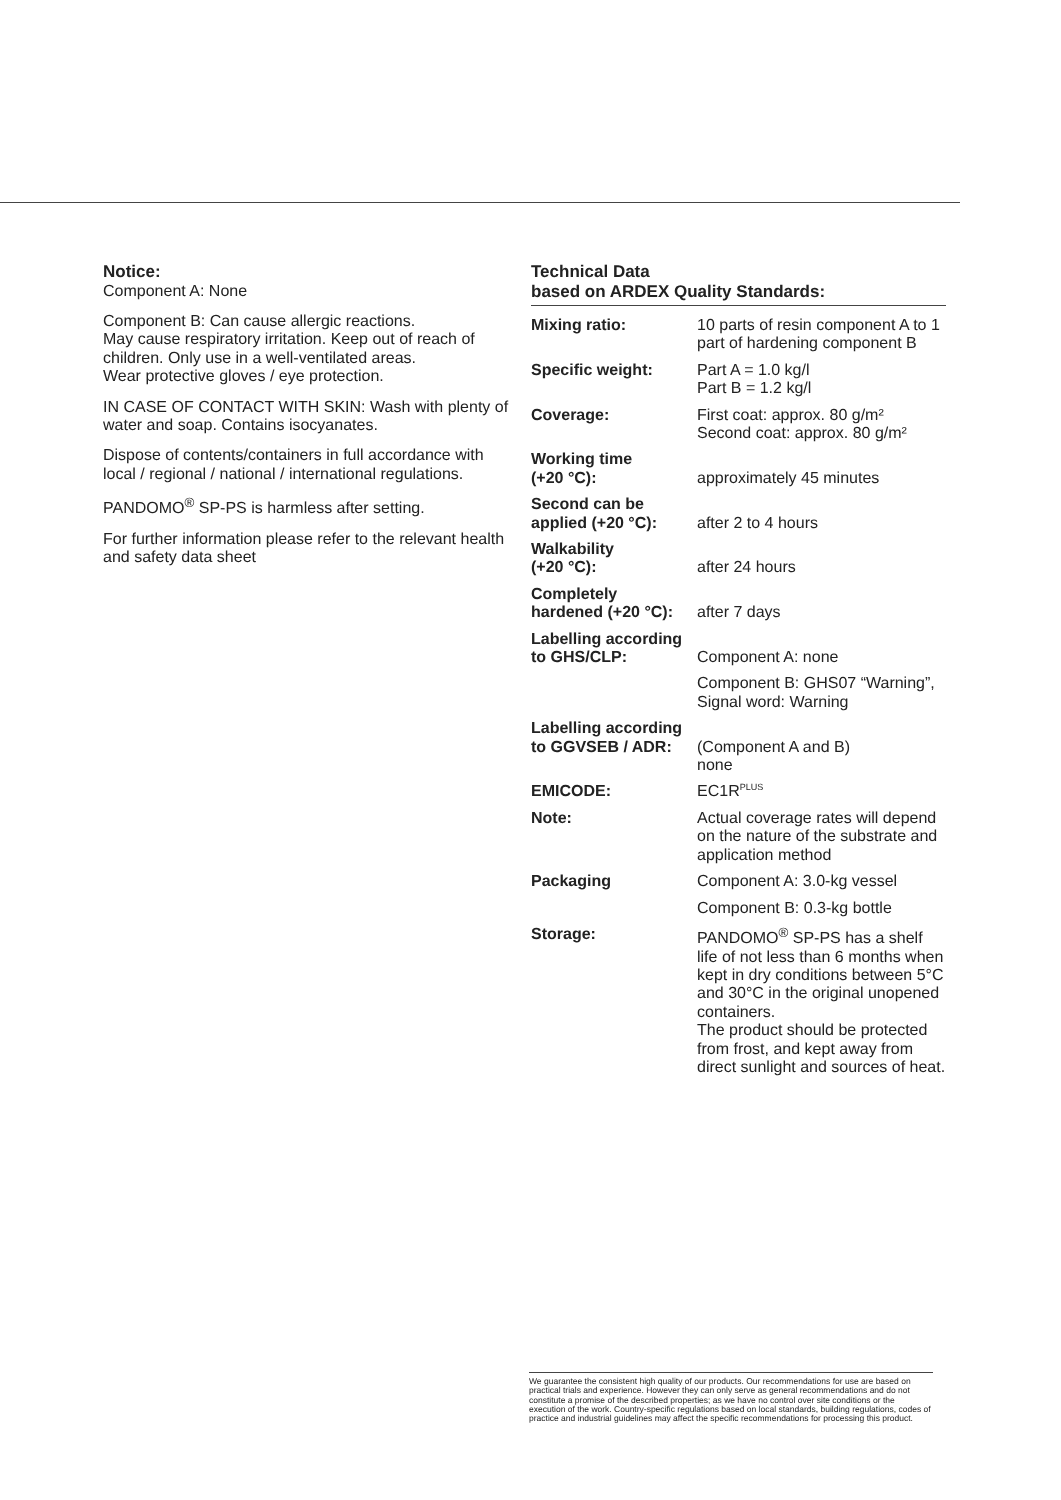Notice:
Component A: None
Component B: Can cause allergic reactions.
May cause respiratory irritation. Keep out of reach of children. Only use in a well-ventilated areas.
Wear protective gloves / eye protection.
IN CASE OF CONTACT WITH SKIN: Wash with plenty of water and soap. Contains isocyanates.
Dispose of contents/containers in full accordance with local / regional / national / international regulations.
PANDOMO<sup>®</sup> SP-PS is harmless after setting.
For further information please refer to the relevant health and safety data sheet
Technical Data
based on ARDEX Quality Standards:
| Mixing ratio: | 10 parts of resin component A to 1 part of hardening component B |
| Specific weight: | Part A = 1.0 kg/l Part B = 1.2 kg/l |
| Coverage: | First coat: approx. 80 g/m² Second coat: approx. 80 g/m² |
| Working time (+20 °C): | approximately 45 minutes |
| Second can be applied (+20 °C): | after 2 to 4 hours |
| Walkability (+20 °C): | after 24 hours |
| Completely hardened (+20 °C): | after 7 days |
| Labelling according to GHS/CLP: | Component A: none |
| | Component B: GHS07 “Warning”, Signal word: Warning |
| Labelling according to GGVSEB / ADR: | (Component A and B) none |
| EMICODE: | EC1R<sup>PLUS</sup> |
| Note: | Actual coverage rates will depend on the nature of the substrate and application method |
| Packaging | Component A: 3.0-kg vessel |
| | Component B: 0.3-kg bottle |
| Storage: | PANDOMO<sup>®</sup> SP-PS has a shelf life of not less than 6 months when kept in dry conditions between 5°C and 30°C in the original unopened containers. The product should be protected from frost, and kept away from direct sunlight and sources of heat. |
We guarantee the consistent high quality of our products. Our recommendations for use are based on practical trials and experience. However they can only serve as general recommendations and do not constitute a promise of the described properties; as we have no control over site conditions or the execution of the work. Country-specific regulations based on local standards, building regulations, codes of practice and industrial guidelines may affect the specific recommendations for processing this product.